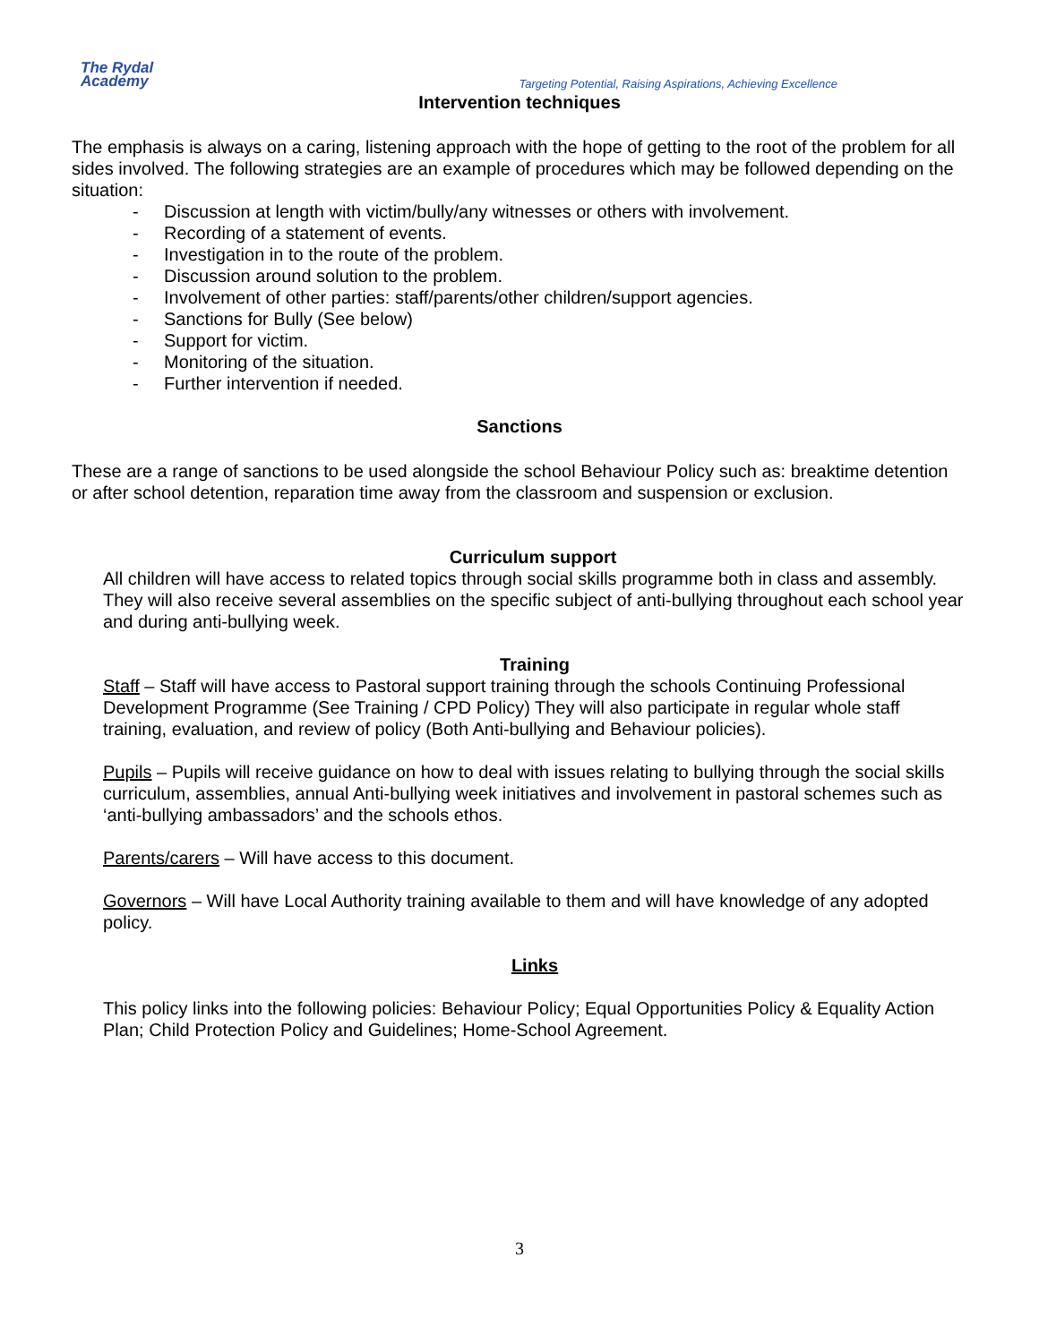The Rydal
Academy
Targeting Potential, Raising Aspirations, Achieving Excellence
Intervention techniques
The emphasis is always on a caring, listening approach with the hope of getting to the root of the problem for all sides involved. The following strategies are an example of procedures which may be followed depending on the situation:
- Discussion at length with victim/bully/any witnesses or others with involvement.
- Recording of a statement of events.
- Investigation in to the route of the problem.
- Discussion around solution to the problem.
- Involvement of other parties: staff/parents/other children/support agencies.
- Sanctions for Bully (See below)
- Support for victim.
- Monitoring of the situation.
- Further intervention if needed.
Sanctions
These are a range of sanctions to be used alongside the school Behaviour Policy such as: breaktime detention or after school detention, reparation time away from the classroom and suspension or exclusion.
Curriculum support
All children will have access to related topics through social skills programme both in class and assembly. They will also receive several assemblies on the specific subject of anti-bullying throughout each school year and during anti-bullying week.
Training
Staff – Staff will have access to Pastoral support training through the schools Continuing Professional Development Programme (See Training / CPD Policy) They will also participate in regular whole staff training, evaluation, and review of policy (Both Anti-bullying and Behaviour policies).
Pupils – Pupils will receive guidance on how to deal with issues relating to bullying through the social skills curriculum, assemblies, annual Anti-bullying week initiatives and involvement in pastoral schemes such as ‘anti-bullying ambassadors’ and the schools ethos.
Parents/carers – Will have access to this document.
Governors – Will have Local Authority training available to them and will have knowledge of any adopted policy.
Links
This policy links into the following policies: Behaviour Policy; Equal Opportunities Policy & Equality Action Plan; Child Protection Policy and Guidelines; Home-School Agreement.
3